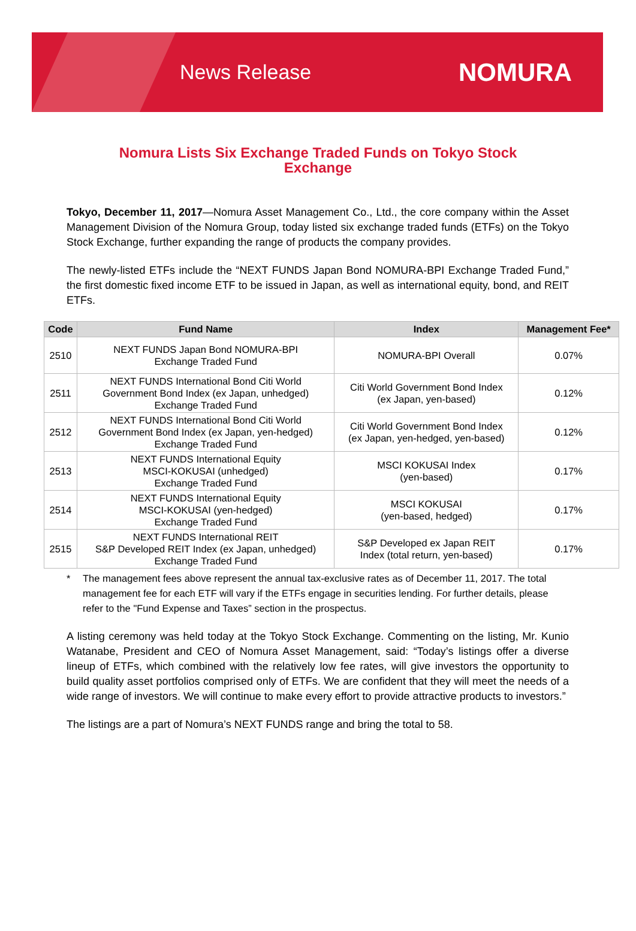News Release
NOMURA
Nomura Lists Six Exchange Traded Funds on Tokyo Stock Exchange
Tokyo, December 11, 2017—Nomura Asset Management Co., Ltd., the core company within the Asset Management Division of the Nomura Group, today listed six exchange traded funds (ETFs) on the Tokyo Stock Exchange, further expanding the range of products the company provides.
The newly-listed ETFs include the “NEXT FUNDS Japan Bond NOMURA-BPI Exchange Traded Fund,” the first domestic fixed income ETF to be issued in Japan, as well as international equity, bond, and REIT ETFs.
| Code | Fund Name | Index | Management Fee* |
| --- | --- | --- | --- |
| 2510 | NEXT FUNDS Japan Bond NOMURA-BPI Exchange Traded Fund | NOMURA-BPI Overall | 0.07% |
| 2511 | NEXT FUNDS International Bond Citi World Government Bond Index (ex Japan, unhedged) Exchange Traded Fund | Citi World Government Bond Index (ex Japan, yen-based) | 0.12% |
| 2512 | NEXT FUNDS International Bond Citi World Government Bond Index (ex Japan, yen-hedged) Exchange Traded Fund | Citi World Government Bond Index (ex Japan, yen-hedged, yen-based) | 0.12% |
| 2513 | NEXT FUNDS International Equity MSCI-KOKUSAI (unhedged) Exchange Traded Fund | MSCI KOKUSAI Index (yen-based) | 0.17% |
| 2514 | NEXT FUNDS International Equity MSCI-KOKUSAI (yen-hedged) Exchange Traded Fund | MSCI KOKUSAI (yen-based, hedged) | 0.17% |
| 2515 | NEXT FUNDS International REIT S&P Developed REIT Index (ex Japan, unhedged) Exchange Traded Fund | S&P Developed ex Japan REIT Index (total return, yen-based) | 0.17% |
* The management fees above represent the annual tax-exclusive rates as of December 11, 2017. The total management fee for each ETF will vary if the ETFs engage in securities lending. For further details, please refer to the "Fund Expense and Taxes” section in the prospectus.
A listing ceremony was held today at the Tokyo Stock Exchange. Commenting on the listing, Mr. Kunio Watanabe, President and CEO of Nomura Asset Management, said: “Today’s listings offer a diverse lineup of ETFs, which combined with the relatively low fee rates, will give investors the opportunity to build quality asset portfolios comprised only of ETFs. We are confident that they will meet the needs of a wide range of investors. We will continue to make every effort to provide attractive products to investors.”
The listings are a part of Nomura’s NEXT FUNDS range and bring the total to 58.